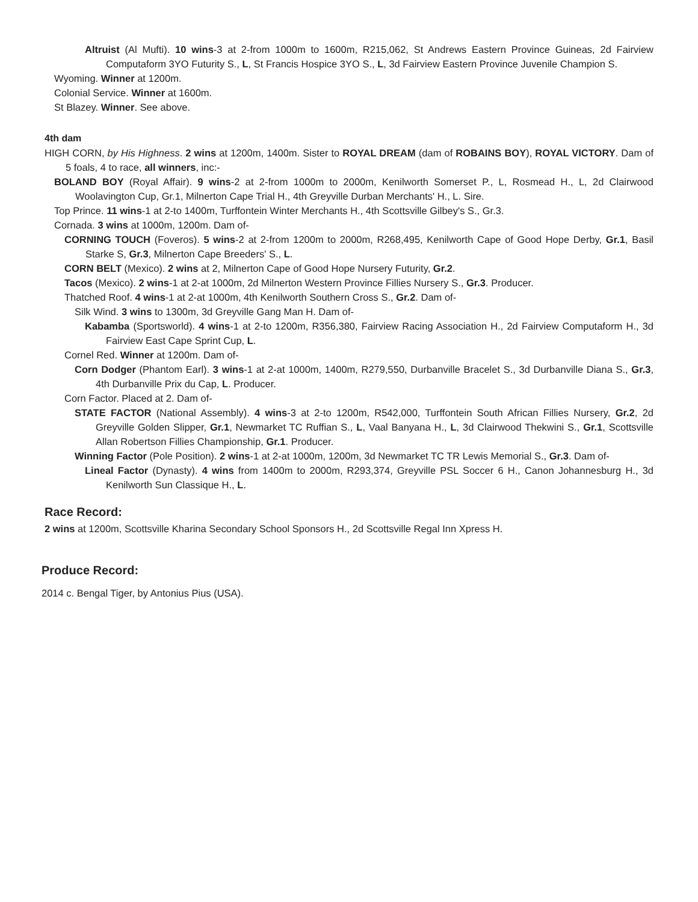Altruist (Al Mufti). 10 wins-3 at 2-from 1000m to 1600m, R215,062, St Andrews Eastern Province Guineas, 2d Fairview Computaform 3YO Futurity S., L, St Francis Hospice 3YO S., L, 3d Fairview Eastern Province Juvenile Champion S.
Wyoming. Winner at 1200m.
Colonial Service. Winner at 1600m.
St Blazey. Winner. See above.
4th dam
HIGH CORN, by His Highness. 2 wins at 1200m, 1400m. Sister to ROYAL DREAM (dam of ROBAINS BOY), ROYAL VICTORY. Dam of 5 foals, 4 to race, all winners, inc:-
BOLAND BOY (Royal Affair). 9 wins-2 at 2-from 1000m to 2000m, Kenilworth Somerset P., L, Rosmead H., L, 2d Clairwood Woolavington Cup, Gr.1, Milnerton Cape Trial H., 4th Greyville Durban Merchants' H., L. Sire.
Top Prince. 11 wins-1 at 2-to 1400m, Turffontein Winter Merchants H., 4th Scottsville Gilbey's S., Gr.3.
Cornada. 3 wins at 1000m, 1200m. Dam of-
CORNING TOUCH (Foveros). 5 wins-2 at 2-from 1200m to 2000m, R268,495, Kenilworth Cape of Good Hope Derby, Gr.1, Basil Starke S, Gr.3, Milnerton Cape Breeders' S., L.
CORN BELT (Mexico). 2 wins at 2, Milnerton Cape of Good Hope Nursery Futurity, Gr.2.
Tacos (Mexico). 2 wins-1 at 2-at 1000m, 2d Milnerton Western Province Fillies Nursery S., Gr.3. Producer.
Thatched Roof. 4 wins-1 at 2-at 1000m, 4th Kenilworth Southern Cross S., Gr.2. Dam of-
Silk Wind. 3 wins to 1300m, 3d Greyville Gang Man H. Dam of-
Kabamba (Sportsworld). 4 wins-1 at 2-to 1200m, R356,380, Fairview Racing Association H., 2d Fairview Computaform H., 3d Fairview East Cape Sprint Cup, L.
Cornel Red. Winner at 1200m. Dam of-
Corn Dodger (Phantom Earl). 3 wins-1 at 2-at 1000m, 1400m, R279,550, Durbanville Bracelet S., 3d Durbanville Diana S., Gr.3, 4th Durbanville Prix du Cap, L. Producer.
Corn Factor. Placed at 2. Dam of-
STATE FACTOR (National Assembly). 4 wins-3 at 2-to 1200m, R542,000, Turffontein South African Fillies Nursery, Gr.2, 2d Greyville Golden Slipper, Gr.1, Newmarket TC Ruffian S., L, Vaal Banyana H., L, 3d Clairwood Thekwini S., Gr.1, Scottsville Allan Robertson Fillies Championship, Gr.1. Producer.
Winning Factor (Pole Position). 2 wins-1 at 2-at 1000m, 1200m, 3d Newmarket TC TR Lewis Memorial S., Gr.3. Dam of-
Lineal Factor (Dynasty). 4 wins from 1400m to 2000m, R293,374, Greyville PSL Soccer 6 H., Canon Johannesburg H., 3d Kenilworth Sun Classique H., L.
Race Record:
2 wins at 1200m, Scottsville Kharina Secondary School Sponsors H., 2d Scottsville Regal Inn Xpress H.
Produce Record:
2014 c. Bengal Tiger, by Antonius Pius (USA).